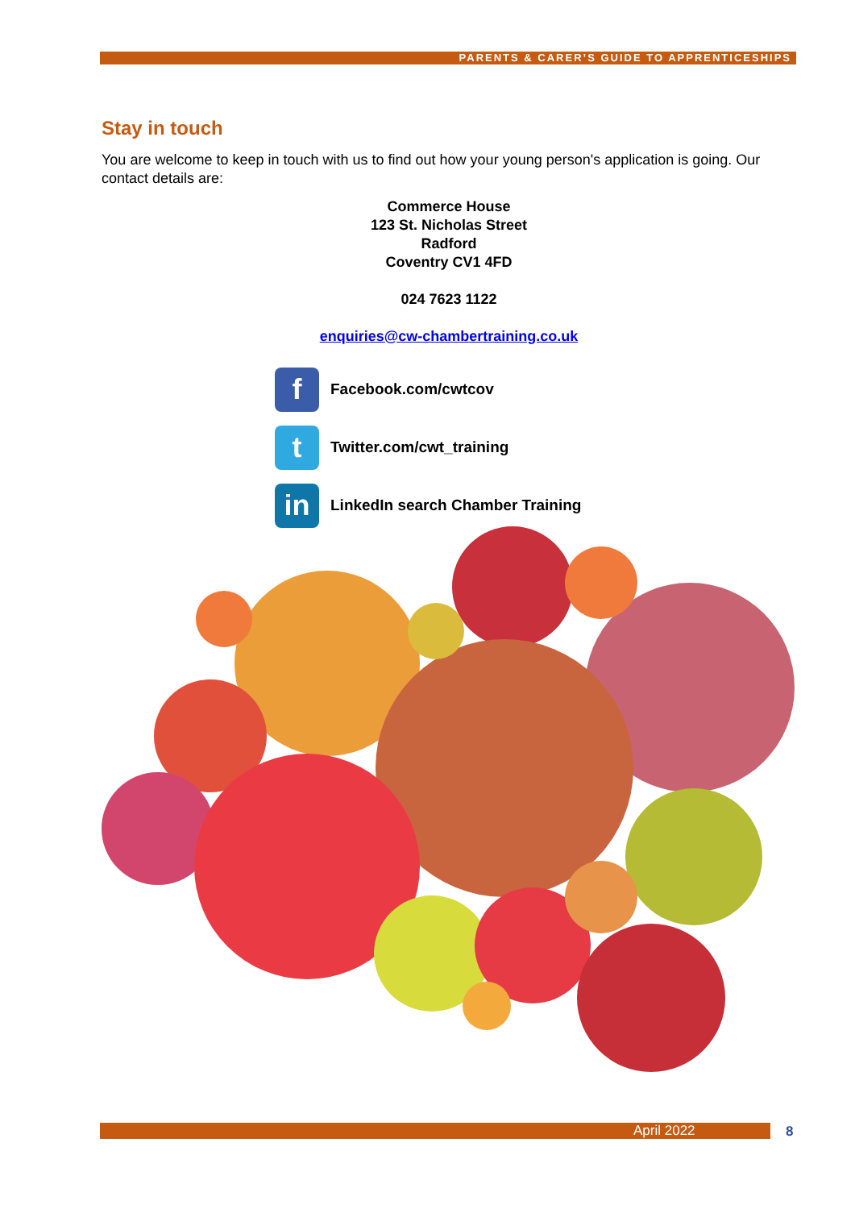PARENTS & CARER’S GUIDE TO APPRENTICESHIPS
Stay in touch
You are welcome to keep in touch with us to find out how your young person's application is going. Our contact details are:
Commerce House
123 St. Nicholas Street
Radford
Coventry CV1 4FD
024 7623 1122
enquiries@cw-chambertraining.co.uk
f
Facebook.com/cwtcov
t
Twitter.com/cwt_training
in
LinkedIn search Chamber Training
April 2022 8